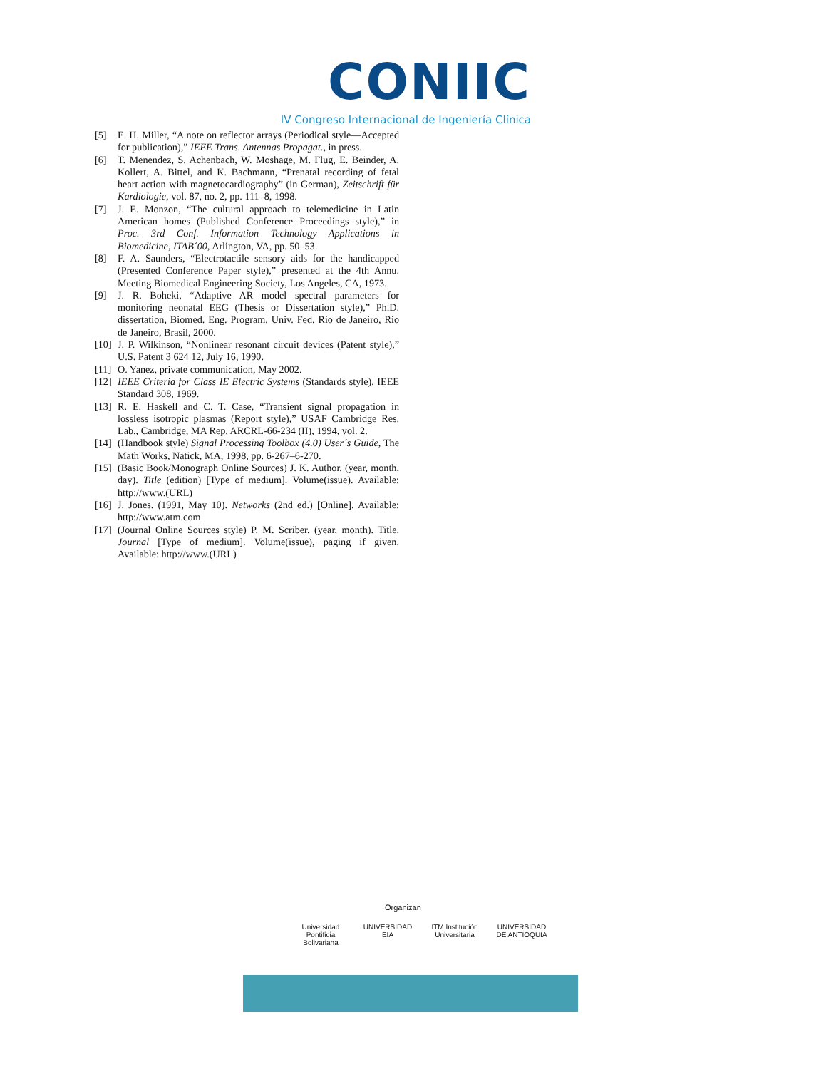CONIIC
IV Congreso Internacional de Ingeniería Clínica
[5] E. H. Miller, “A note on reflector arrays (Periodical style—Accepted for publication),” IEEE Trans. Antennas Propagat., in press.
[6] T. Menendez, S. Achenbach, W. Moshage, M. Flug, E. Beinder, A. Kollert, A. Bittel, and K. Bachmann, “Prenatal recording of fetal heart action with magnetocardiography” (in German), Zeitschrift für Kardiologie, vol. 87, no. 2, pp. 111–8, 1998.
[7] J. E. Monzon, “The cultural approach to telemedicine in Latin American homes (Published Conference Proceedings style),” in Proc. 3rd Conf. Information Technology Applications in Biomedicine, ITAB´00, Arlington, VA, pp. 50–53.
[8] F. A. Saunders, “Electrotactile sensory aids for the handicapped (Presented Conference Paper style),” presented at the 4th Annu. Meeting Biomedical Engineering Society, Los Angeles, CA, 1973.
[9] J. R. Boheki, “Adaptive AR model spectral parameters for monitoring neonatal EEG (Thesis or Dissertation style),” Ph.D. dissertation, Biomed. Eng. Program, Univ. Fed. Rio de Janeiro, Rio de Janeiro, Brasil, 2000.
[10] J. P. Wilkinson, “Nonlinear resonant circuit devices (Patent style),” U.S. Patent 3 624 12, July 16, 1990.
[11] O. Yanez, private communication, May 2002.
[12] IEEE Criteria for Class IE Electric Systems (Standards style), IEEE Standard 308, 1969.
[13] R. E. Haskell and C. T. Case, “Transient signal propagation in lossless isotropic plasmas (Report style),” USAF Cambridge Res. Lab., Cambridge, MA Rep. ARCRL-66-234 (II), 1994, vol. 2.
[14] (Handbook style) Signal Processing Toolbox (4.0) User´s Guide, The Math Works, Natick, MA, 1998, pp. 6-267–6-270.
[15] (Basic Book/Monograph Online Sources) J. K. Author. (year, month, day). Title (edition) [Type of medium]. Volume(issue). Available: http://www.(URL)
[16] J. Jones. (1991, May 10). Networks (2nd ed.) [Online]. Available: http://www.atm.com
[17] (Journal Online Sources style) P. M. Scriber. (year, month). Title. Journal [Type of medium]. Volume(issue), paging if given. Available: http://www.(URL)
Organizan
Universidad Pontificia Bolivariana
UNIVERSIDAD EIA
ITM Institución Universitaria
UNIVERSIDAD DE ANTIOQUIA